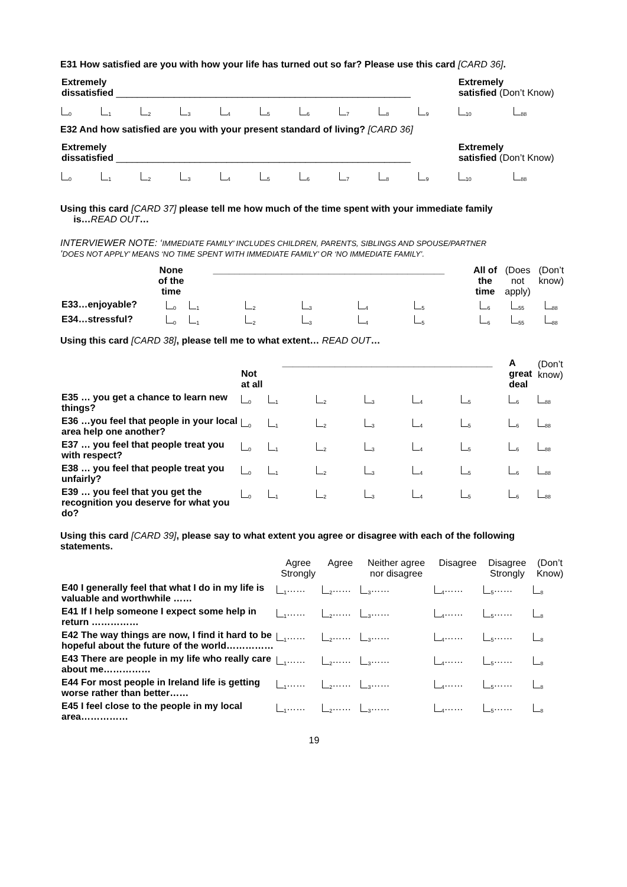E31 How satisfied are you with how your life has turned out so far? Please use this card [CARD 36].
| Extremely dissatisfied ________________________________________________________ | | | | | | | | | | Extremely satisfied (Don’t Know) | |
| <sub>0</sub> | <sub>1</sub> | <sub>2</sub> | <sub>3</sub> | <sub>4</sub> | <sub>5</sub> | <sub>6</sub> | <sub>7</sub> | <sub>8</sub> | <sub>9</sub> | <sub>10</sub> | <sub>88</sub> |
E32 And how satisfied are you with your present standard of living? [CARD 36]
| Extremely dissatisfied ________________________________________________________ | | | | | | | | | | Extremely satisfied (Don’t Know) | |
| <sub>0</sub> | <sub>1</sub> | <sub>2</sub> | <sub>3</sub> | <sub>4</sub> | <sub>5</sub> | <sub>6</sub> | <sub>7</sub> | <sub>8</sub> | <sub>9</sub> | <sub>10</sub> | <sub>88</sub> |
Using this card [CARD 37] please tell me how much of the time spent with your immediate family
is…READ OUT…
INTERVIEWER NOTE: ‘IMMEDIATE FAMILY’ INCLUDES CHILDREN, PARENTS, SIBLINGS AND SPOUSE/PARTNER
‘DOES NOT APPLY’ MEANS ‘NO TIME SPENT WITH IMMEDIATE FAMILY’ OR ‘NO IMMEDIATE FAMILY’.
| | None of the time | ____________________________________________ | | | | | All of the time | (Does not apply) | (Don’t know) |
| E33…enjoyable? | <sub>0</sub> | <sub>1</sub> | <sub>2</sub> | <sub>3</sub> | <sub>4</sub> | <sub>5</sub> | <sub>6</sub> | <sub>55</sub> | <sub>88</sub> |
| E34…stressful? | <sub>0</sub> | <sub>1</sub> | <sub>2</sub> | <sub>3</sub> | <sub>4</sub> | <sub>5</sub> | <sub>6</sub> | <sub>55</sub> | <sub>88</sub> |
Using this card [CARD 38], please tell me to what extent… READ OUT…
| | Not at all | ________________________________________ | | | | | A great deal | (Don’t know) |
| E35 … you get a chance to learn new things? | <sub>0</sub> | <sub>1</sub> | <sub>2</sub> | <sub>3</sub> | <sub>4</sub> | <sub>5</sub> | <sub>6</sub> | <sub>88</sub> |
| E36 …you feel that people in your local area help one another? | <sub>0</sub> | <sub>1</sub> | <sub>2</sub> | <sub>3</sub> | <sub>4</sub> | <sub>5</sub> | <sub>6</sub> | <sub>88</sub> |
| E37 … you feel that people treat you with respect? | <sub>0</sub> | <sub>1</sub> | <sub>2</sub> | <sub>3</sub> | <sub>4</sub> | <sub>5</sub> | <sub>6</sub> | <sub>88</sub> |
| E38 … you feel that people treat you unfairly? | <sub>0</sub> | <sub>1</sub> | <sub>2</sub> | <sub>3</sub> | <sub>4</sub> | <sub>5</sub> | <sub>6</sub> | <sub>88</sub> |
| E39 … you feel that you get the recognition you deserve for what you do? | <sub>0</sub> | <sub>1</sub> | <sub>2</sub> | <sub>3</sub> | <sub>4</sub> | <sub>5</sub> | <sub>6</sub> | <sub>88</sub> |
Using this card [CARD 39], please say to what extent you agree or disagree with each of the following statements.
| | Agree Strongly | Agree | Neither agree nor disagree | Disagree | Disagree Strongly | (Don’t Know) |
| E40 I generally feel that what I do in my life is valuable and worthwhile …… | <sub>1</sub>…… | <sub>2</sub>…… | <sub>3</sub>…… | <sub>4</sub>…… | <sub>5</sub>…… | <sub>8</sub> |
| E41 If I help someone I expect some help in return …………… | <sub>1</sub>…… | <sub>2</sub>…… | <sub>3</sub>…… | <sub>4</sub>…… | <sub>5</sub>…… | <sub>8</sub> |
| E42 The way things are now, I find it hard to be hopeful about the future of the world…………… | <sub>1</sub>…… | <sub>2</sub>…… | <sub>3</sub>…… | <sub>4</sub>…… | <sub>5</sub>…… | <sub>8</sub> |
| E43 There are people in my life who really care about me…………… | <sub>1</sub>…… | <sub>2</sub>…… | <sub>3</sub>…… | <sub>4</sub>…… | <sub>5</sub>…… | <sub>8</sub> |
| E44 For most people in Ireland life is getting worse rather than better…… | <sub>1</sub>…… | <sub>2</sub>…… | <sub>3</sub>…… | <sub>4</sub>…… | <sub>5</sub>…… | <sub>8</sub> |
| E45 I feel close to the people in my local area…………… | <sub>1</sub>…… | <sub>2</sub>…… | <sub>3</sub>…… | <sub>4</sub>…… | <sub>5</sub>…… | <sub>8</sub> |
19